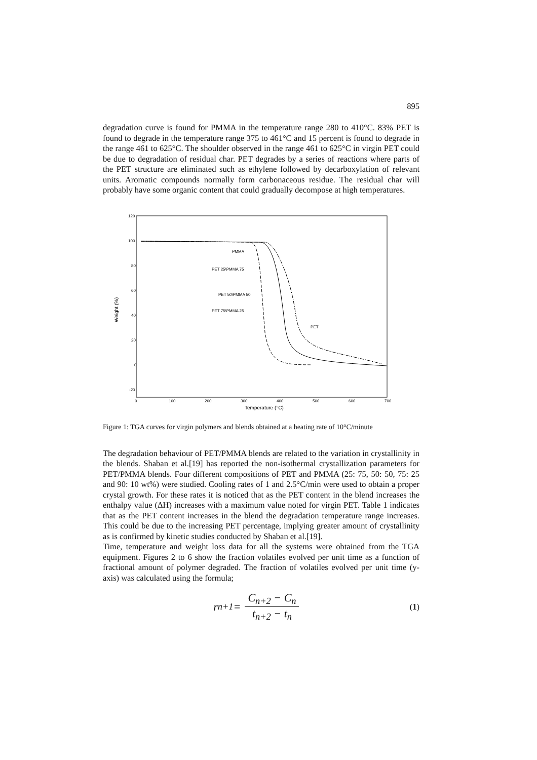895
degradation curve is found for PMMA in the temperature range 280 to 410°C. 83% PET is found to degrade in the temperature range 375 to 461°C and 15 percent is found to degrade in the range 461 to 625°C. The shoulder observed in the range 461 to 625°C in virgin PET could be due to degradation of residual char. PET degrades by a series of reactions where parts of the PET structure are eliminated such as ethylene followed by decarboxylation of relevant units. Aromatic compounds normally form carbonaceous residue. The residual char will probably have some organic content that could gradually decompose at high temperatures.
120
100
80
60
40
20
0
-20
0
100
200
300
400
500
600
700
Temperature (°C)
Weight (%)
PMMA
PET 25\PMMA 75
PET 50\PMMA 50
PET 75\PMMA 25
PET
Figure 1: TGA curves for virgin polymers and blends obtained at a heating rate of 10°C/minute
The degradation behaviour of PET/PMMA blends are related to the variation in crystallinity in the blends. Shaban et al.[19] has reported the non-isothermal crystallization parameters for PET/PMMA blends. Four different compositions of PET and PMMA (25: 75, 50: 50, 75: 25 and 90: 10 wt%) were studied. Cooling rates of 1 and 2.5°C/min were used to obtain a proper crystal growth. For these rates it is noticed that as the PET content in the blend increases the enthalpy value (ΔH) increases with a maximum value noted for virgin PET. Table 1 indicates that as the PET content increases in the blend the degradation temperature range increases. This could be due to the increasing PET percentage, implying greater amount of crystallinity as is confirmed by kinetic studies conducted by Shaban et al.[19].
Time, temperature and weight loss data for all the systems were obtained from the TGA equipment. Figures 2 to 6 show the fraction volatiles evolved per unit time as a function of fractional amount of polymer degraded. The fraction of volatiles evolved per unit time (y-axis) was calculated using the formula;
r<sub>n+1</sub> = C<sub>n+2</sub> − C<sub>n</sub> t<sub>n+2</sub> − t<sub>n</sub>
(1)